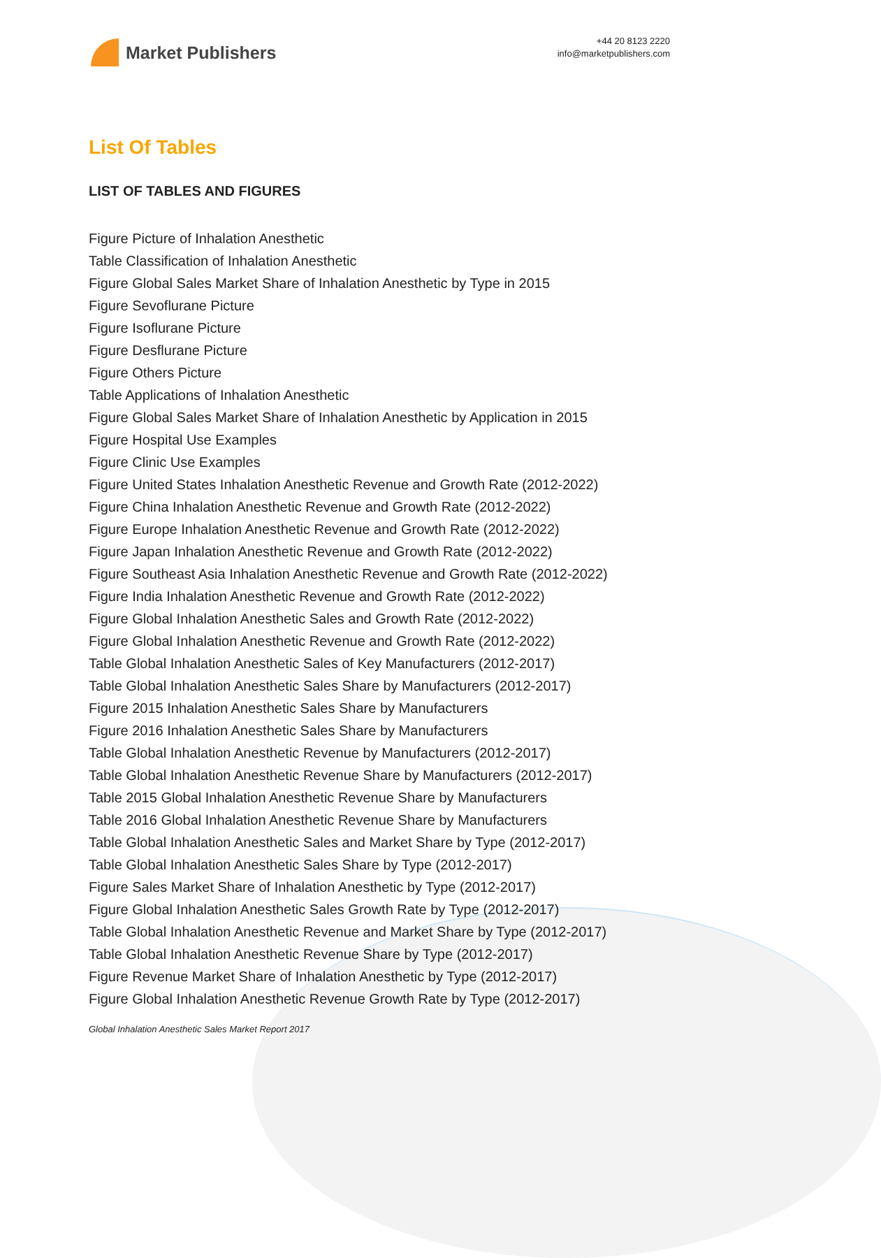Market Publishers
+44 20 8123 2220
info@marketpublishers.com
List Of Tables
LIST OF TABLES AND FIGURES
Figure Picture of Inhalation Anesthetic
Table Classification of Inhalation Anesthetic
Figure Global Sales Market Share of Inhalation Anesthetic by Type in 2015
Figure Sevoflurane Picture
Figure Isoflurane Picture
Figure Desflurane Picture
Figure Others Picture
Table Applications of Inhalation Anesthetic
Figure Global Sales Market Share of Inhalation Anesthetic by Application in 2015
Figure Hospital Use Examples
Figure Clinic Use Examples
Figure United States Inhalation Anesthetic Revenue and Growth Rate (2012-2022)
Figure China Inhalation Anesthetic Revenue and Growth Rate (2012-2022)
Figure Europe Inhalation Anesthetic Revenue and Growth Rate (2012-2022)
Figure Japan Inhalation Anesthetic Revenue and Growth Rate (2012-2022)
Figure Southeast Asia Inhalation Anesthetic Revenue and Growth Rate (2012-2022)
Figure India Inhalation Anesthetic Revenue and Growth Rate (2012-2022)
Figure Global Inhalation Anesthetic Sales and Growth Rate (2012-2022)
Figure Global Inhalation Anesthetic Revenue and Growth Rate (2012-2022)
Table Global Inhalation Anesthetic Sales of Key Manufacturers (2012-2017)
Table Global Inhalation Anesthetic Sales Share by Manufacturers (2012-2017)
Figure 2015 Inhalation Anesthetic Sales Share by Manufacturers
Figure 2016 Inhalation Anesthetic Sales Share by Manufacturers
Table Global Inhalation Anesthetic Revenue by Manufacturers (2012-2017)
Table Global Inhalation Anesthetic Revenue Share by Manufacturers (2012-2017)
Table 2015 Global Inhalation Anesthetic Revenue Share by Manufacturers
Table 2016 Global Inhalation Anesthetic Revenue Share by Manufacturers
Table Global Inhalation Anesthetic Sales and Market Share by Type (2012-2017)
Table Global Inhalation Anesthetic Sales Share by Type (2012-2017)
Figure Sales Market Share of Inhalation Anesthetic by Type (2012-2017)
Figure Global Inhalation Anesthetic Sales Growth Rate by Type (2012-2017)
Table Global Inhalation Anesthetic Revenue and Market Share by Type (2012-2017)
Table Global Inhalation Anesthetic Revenue Share by Type (2012-2017)
Figure Revenue Market Share of Inhalation Anesthetic by Type (2012-2017)
Figure Global Inhalation Anesthetic Revenue Growth Rate by Type (2012-2017)
Global Inhalation Anesthetic Sales Market Report 2017